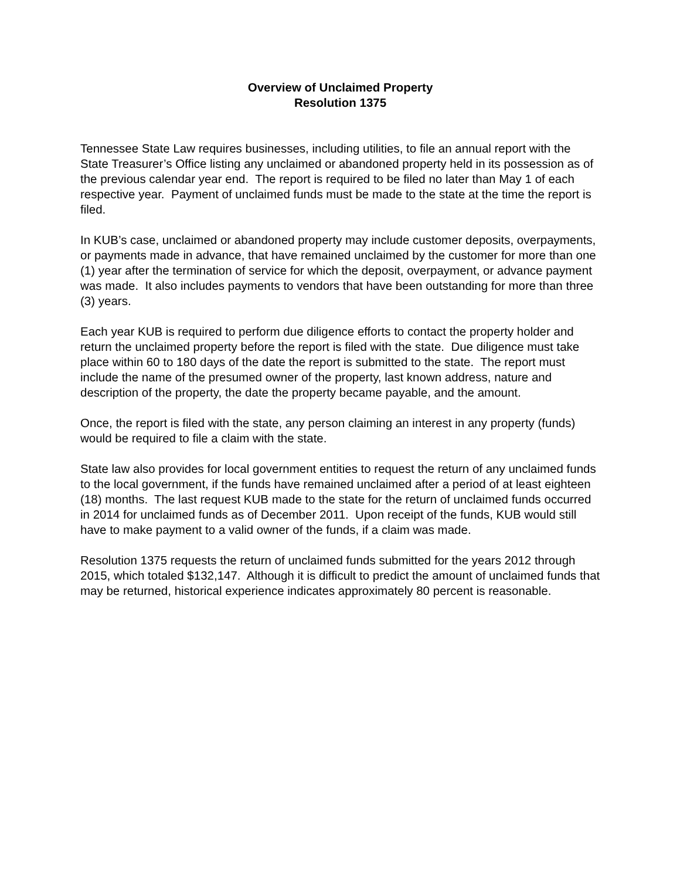Overview of Unclaimed Property
Resolution 1375
Tennessee State Law requires businesses, including utilities, to file an annual report with the State Treasurer’s Office listing any unclaimed or abandoned property held in its possession as of the previous calendar year end. The report is required to be filed no later than May 1 of each respective year. Payment of unclaimed funds must be made to the state at the time the report is filed.
In KUB’s case, unclaimed or abandoned property may include customer deposits, overpayments, or payments made in advance, that have remained unclaimed by the customer for more than one (1) year after the termination of service for which the deposit, overpayment, or advance payment was made. It also includes payments to vendors that have been outstanding for more than three (3) years.
Each year KUB is required to perform due diligence efforts to contact the property holder and return the unclaimed property before the report is filed with the state. Due diligence must take place within 60 to 180 days of the date the report is submitted to the state. The report must include the name of the presumed owner of the property, last known address, nature and description of the property, the date the property became payable, and the amount.
Once, the report is filed with the state, any person claiming an interest in any property (funds) would be required to file a claim with the state.
State law also provides for local government entities to request the return of any unclaimed funds to the local government, if the funds have remained unclaimed after a period of at least eighteen (18) months. The last request KUB made to the state for the return of unclaimed funds occurred in 2014 for unclaimed funds as of December 2011. Upon receipt of the funds, KUB would still have to make payment to a valid owner of the funds, if a claim was made.
Resolution 1375 requests the return of unclaimed funds submitted for the years 2012 through 2015, which totaled $132,147. Although it is difficult to predict the amount of unclaimed funds that may be returned, historical experience indicates approximately 80 percent is reasonable.